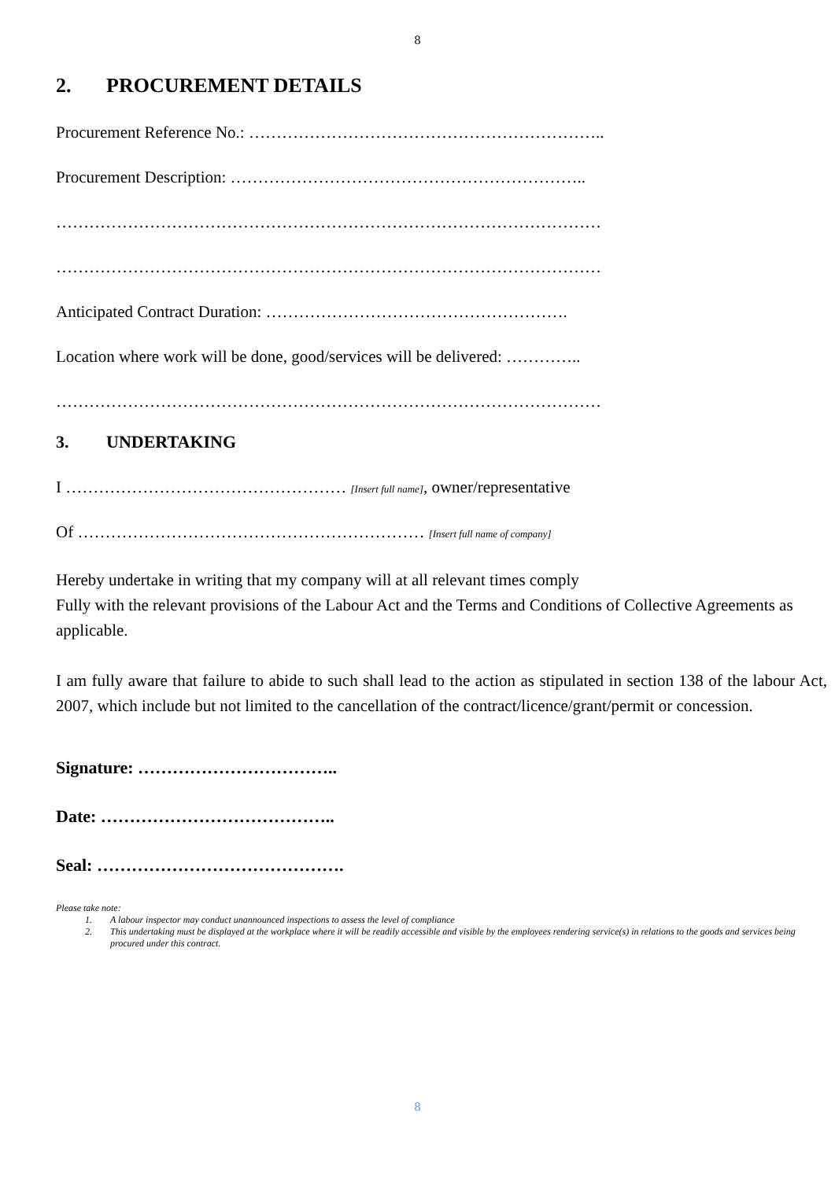8
2. PROCUREMENT DETAILS
Procurement Reference No.: ………………………………………………………..
Procurement Description: ………………………………………………………..
………………………………………………………………………………………
………………………………………………………………………………………
Anticipated Contract Duration: ……………………………………………….
Location where work will be done, good/services will be delivered: …………..
………………………………………………………………………………………
3. UNDERTAKING
I …………………………………………… [Insert full name], owner/representative
Of ……………………………………………………… [Insert full name of company]
Hereby undertake in writing that my company will at all relevant times comply
Fully with the relevant provisions of the Labour Act and the Terms and Conditions of Collective Agreements as applicable.
I am fully aware that failure to abide to such shall lead to the action as stipulated in section 138 of the labour Act, 2007, which include but not limited to the cancellation of the contract/licence/grant/permit or concession.
Signature: ……………………………..
Date: …………………………………..
Seal: …………………………………….
Please take note:
1. A labour inspector may conduct unannounced inspections to assess the level of compliance
2. This undertaking must be displayed at the workplace where it will be readily accessible and visible by the employees rendering service(s) in relations to the goods and services being procured under this contract.
8